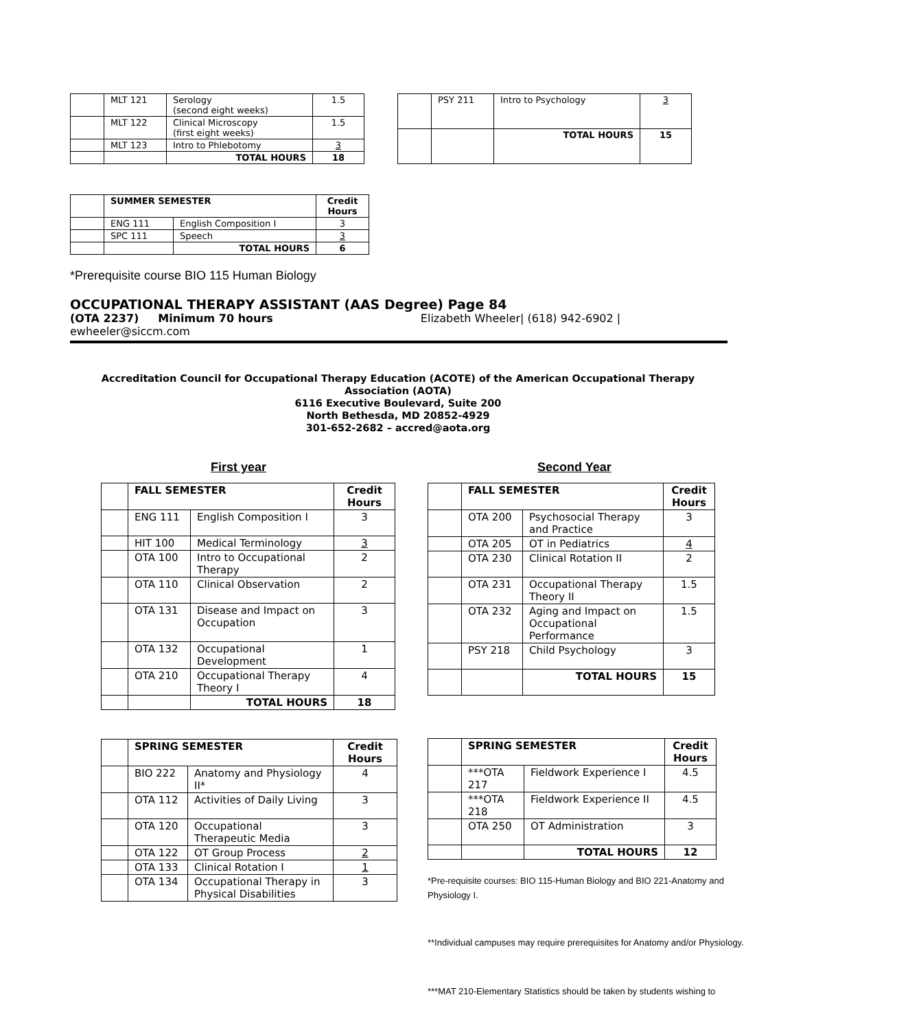| | MLT 121 | Serology (second eight weeks) | 1.5 |
| | MLT 122 | Clinical Microscopy (first eight weeks) | 1.5 |
| | MLT 123 | Intro to Phlebotomy | 3 |
| | | TOTAL HOURS | 18 |
| | PSY 211 | Intro to Psychology | 3 |
| | | TOTAL HOURS | 15 |
| | SUMMER SEMESTER | | Credit Hours |
| | ENG 111 | English Composition I | 3 |
| | SPC 111 | Speech | 3 |
| | | TOTAL HOURS | 6 |
*Prerequisite course BIO 115 Human Biology
OCCUPATIONAL THERAPY ASSISTANT (AAS Degree) Page 84
(OTA 2237) Minimum 70 hours Elizabeth Wheeler| (618) 942-6902 |
ewheeler@siccm.com
Accreditation Council for Occupational Therapy Education (ACOTE) of the American Occupational Therapy
Association (AOTA)
6116 Executive Boulevard, Suite 200
North Bethesda, MD 20852-4929
301-652-2682 – accred@aota.org
First year
| | FALL SEMESTER | | Credit Hours |
| | ENG 111 | English Composition I | 3 |
| | HIT 100 | Medical Terminology | 3 |
| | OTA 100 | Intro to Occupational Therapy | 2 |
| | OTA 110 | Clinical Observation | 2 |
| | OTA 131 | Disease and Impact on Occupation | 3 |
| | OTA 132 | Occupational Development | 1 |
| | OTA 210 | Occupational Therapy Theory I | 4 |
| | | TOTAL HOURS | 18 |
| | SPRING SEMESTER | | Credit Hours |
| | BIO 222 | Anatomy and Physiology II* | 4 |
| | OTA 112 | Activities of Daily Living | 3 |
| | OTA 120 | Occupational Therapeutic Media | 3 |
| | OTA 122 | OT Group Process | 2 |
| | OTA 133 | Clinical Rotation I | 1 |
| | OTA 134 | Occupational Therapy in Physical Disabilities | 3 |
Second Year
| | FALL SEMESTER | | Credit Hours |
| | OTA 200 | Psychosocial Therapy and Practice | 3 |
| | OTA 205 | OT in Pediatrics | 4 |
| | OTA 230 | Clinical Rotation II | 2 |
| | OTA 231 | Occupational Therapy Theory II | 1.5 |
| | OTA 232 | Aging and Impact on Occupational Performance | 1.5 |
| | PSY 218 | Child Psychology | 3 |
| | | TOTAL HOURS | 15 |
| | SPRING SEMESTER | | Credit Hours |
| | ***OTA 217 | Fieldwork Experience I | 4.5 |
| | ***OTA 218 | Fieldwork Experience II | 4.5 |
| | OTA 250 | OT Administration | 3 |
| | | TOTAL HOURS | 12 |
*Pre-requisite courses: BIO 115-Human Biology and BIO 221-Anatomy and Physiology I.
**Individual campuses may require prerequisites for Anatomy and/or Physiology.
***MAT 210-Elementary Statistics should be taken by students wishing to